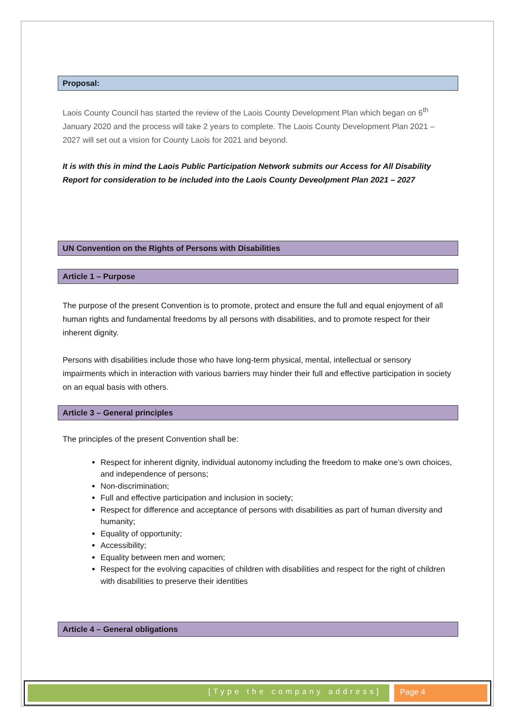Proposal:
Laois County Council has started the review of the Laois County Development Plan which began on 6<sup>th</sup> January 2020 and the process will take 2 years to complete. The Laois County Development Plan 2021 – 2027 will set out a vision for County Laois for 2021 and beyond.
It is with this in mind the Laois Public Participation Network submits our Access for All Disability Report for consideration to be included into the Laois County Deveolpment Plan 2021 – 2027
UN Convention on the Rights of Persons with Disabilities
Article 1 – Purpose
The purpose of the present Convention is to promote, protect and ensure the full and equal enjoyment of all human rights and fundamental freedoms by all persons with disabilities, and to promote respect for their inherent dignity.
Persons with disabilities include those who have long-term physical, mental, intellectual or sensory impairments which in interaction with various barriers may hinder their full and effective participation in society on an equal basis with others.
Article 3 – General principles
The principles of the present Convention shall be:
Respect for inherent dignity, individual autonomy including the freedom to make one’s own choices, and independence of persons;
Non-discrimination;
Full and effective participation and inclusion in society;
Respect for difference and acceptance of persons with disabilities as part of human diversity and humanity;
Equality of opportunity;
Accessibility;
Equality between men and women;
Respect for the evolving capacities of children with disabilities and respect for the right of children with disabilities to preserve their identities
Article 4 – General obligations
[Type the company address] Page 4